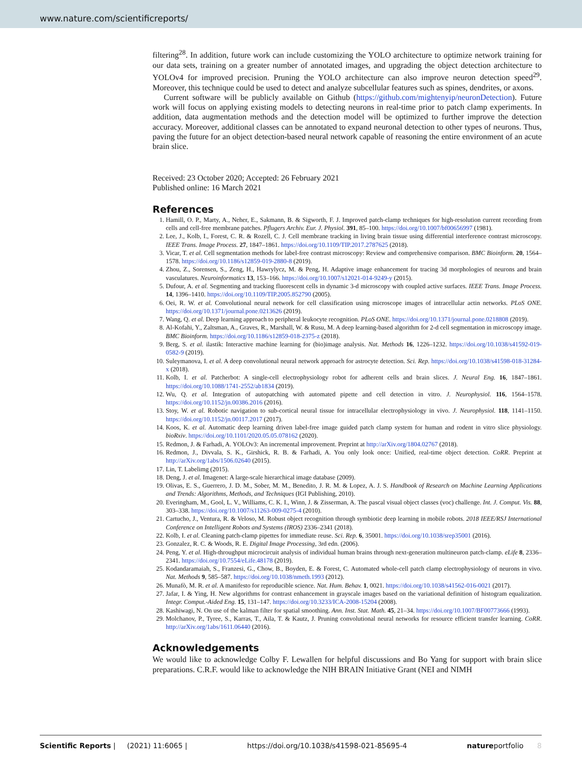www.nature.com/scientificreports/
filtering<sup>28</sup>. In addition, future work can include customizing the YOLO architecture to optimize network training for our data sets, training on a greater number of annotated images, and upgrading the object detection architecture to YOLOv4 for improved precision. Pruning the YOLO architecture can also improve neuron detection speed<sup>29</sup>. Moreover, this technique could be used to detect and analyze subcellular features such as spines, dendrites, or axons.
Current software will be publicly available on Github (https://github.com/mightenyip/neuronDetection). Future work will focus on applying existing models to detecting neurons in real-time prior to patch clamp experiments. In addition, data augmentation methods and the detection model will be optimized to further improve the detection accuracy. Moreover, additional classes can be annotated to expand neuronal detection to other types of neurons. Thus, paving the future for an object detection-based neural network capable of reasoning the entire environment of an acute brain slice.
Received: 23 October 2020; Accepted: 26 February 2021
Published online: 16 March 2021
References
1. Hamill, O. P., Marty, A., Neher, E., Sakmann, B. & Sigworth, F. J. Improved patch-clamp techniques for high-resolution current recording from cells and cell-free membrane patches. Pflugers Archiv. Eur. J. Physiol. 391, 85–100. https://doi.org/10.1007/bf00656997 (1981).
2. Lee, J., Kolb, I., Forest, C. R. & Rozell, C. J. Cell membrane tracking in living brain tissue using differential interference contrast microscopy. IEEE Trans. Image Process. 27, 1847–1861. https://doi.org/10.1109/TIP.2017.2787625 (2018).
3. Vicar, T. et al. Cell segmentation methods for label-free contrast microscopy: Review and comprehensive comparison. BMC Bioinform. 20, 1564–1578. https://doi.org/10.1186/s12859-019-2880-8 (2019).
4. Zhou, Z., Sorensen, S., Zeng, H., Hawrylycz, M. & Peng, H. Adaptive image enhancement for tracing 3d morphologies of neurons and brain vasculatures. Neuroinformatics 13, 153–166. https://doi.org/10.1007/s12021-014-9249-y (2015).
5. Dufour, A. et al. Segmenting and tracking fluorescent cells in dynamic 3-d microscopy with coupled active surfaces. IEEE Trans. Image Process. 14, 1396–1410. https://doi.org/10.1109/TIP.2005.852790 (2005).
6. Oei, R. W. et al. Convolutional neural network for cell classification using microscope images of intracellular actin networks. PLoS ONE. https://doi.org/10.1371/journal.pone.0213626 (2019).
7. Wang, Q. et al. Deep learning approach to peripheral leukocyte recognition. PLoS ONE. https://doi.org/10.1371/journal.pone.0218808 (2019).
8. Al-Kofahi, Y., Zaltsman, A., Graves, R., Marshall, W. & Rusu, M. A deep learning-based algorithm for 2-d cell segmentation in microscopy image. BMC Bioinform. https://doi.org/10.1186/s12859-018-2375-z (2018).
9. Berg, S. et al. ilastik: Interactive machine learning for (bio)image analysis. Nat. Methods 16, 1226–1232. https://doi.org/10.1038/s41592-019-0582-9 (2019).
10. Suleymanova, I. et al. A deep convolutional neural network approach for astrocyte detection. Sci. Rep. https://doi.org/10.1038/s41598-018-31284-x (2018).
11. Kolb, I. et al. Patcherbot: A single-cell electrophysiology robot for adherent cells and brain slices. J. Neural Eng. 16, 1847–1861. https://doi.org/10.1088/1741-2552/ab1834 (2019).
12. Wu, Q. et al. Integration of autopatching with automated pipette and cell detection in vitro. J. Neurophysiol. 116, 1564–1578. https://doi.org/10.1152/jn.00386.2016 (2016).
13. Stoy, W. et al. Robotic navigation to sub-cortical neural tissue for intracellular electrophysiology in vivo. J. Neurophysiol. 118, 1141–1150. https://doi.org/10.1152/jn.00117.2017 (2017).
14. Koos, K. et al. Automatic deep learning driven label-free image guided patch clamp system for human and rodent in vitro slice physiology. bioRxiv. https://doi.org/10.1101/2020.05.05.078162 (2020).
15. Redmon, J. & Farhadi, A. YOLOv3: An incremental improvement. Preprint at http://arXiv.org/1804.02767 (2018).
16. Redmon, J., Divvala, S. K., Girshick, R. B. & Farhadi, A. You only look once: Unified, real-time object detection. CoRR. Preprint at http://arXiv.org/1abs/1506.02640 (2015).
17. Lin, T. Labelimg (2015).
18. Deng, J. et al. Imagenet: A large-scale hierarchical image database (2009).
19. Olivas, E. S., Guerrero, J. D. M., Sober, M. M., Benedito, J. R. M. & Lopez, A. J. S. Handbook of Research on Machine Learning Applications and Trends: Algorithms, Methods, and Techniques (IGI Publishing, 2010).
20. Everingham, M., Gool, L. V., Williams, C. K. I., Winn, J. & Zisserman, A. The pascal visual object classes (voc) challenge. Int. J. Comput. Vis. 88, 303–338. https://doi.org/10.1007/s11263-009-0275-4 (2010).
21. Cartucho, J., Ventura, R. & Veloso, M. Robust object recognition through symbiotic deep learning in mobile robots. 2018 IEEE/RSJ International Conference on Intelligent Robots and Systems (IROS) 2336–2341 (2018).
22. Kolb, I. et al. Cleaning patch-clamp pipettes for immediate reuse. Sci. Rep. 6, 35001. https://doi.org/10.1038/srep35001 (2016).
23. Gonzalez, R. C. & Woods, R. E. Digital Image Processing, 3rd edn. (2006).
24. Peng, Y. et al. High-throughput microcircuit analysis of individual human brains through next-generation multineuron patch-clamp. eLife 8, 2336–2341. https://doi.org/10.7554/eLife.48178 (2019).
25. Kodandaramaiah, S., Franzesi, G., Chow, B., Boyden, E. & Forest, C. Automated whole-cell patch clamp electrophysiology of neurons in vivo. Nat. Methods 9, 585–587. https://doi.org/10.1038/nmeth.1993 (2012).
26. Munafò, M. R. et al. A manifesto for reproducible science. Nat. Hum. Behav. 1, 0021. https://doi.org/10.1038/s41562-016-0021 (2017).
27. Jafar, I. & Ying, H. New algorithms for contrast enhancement in grayscale images based on the variational definition of histogram equalization. Integr. Comput.-Aided Eng. 15, 131–147. https://doi.org/10.3233/ICA-2008-15204 (2008).
28. Kashiwagi, N. On use of the kalman filter for spatial smoothing. Ann. Inst. Stat. Math. 45, 21–34. https://doi.org/10.1007/BF00773666 (1993).
29. Molchanov, P., Tyree, S., Karras, T., Aila, T. & Kautz, J. Pruning convolutional neural networks for resource efficient transfer learning. CoRR. http://arXiv.org/1abs/1611.06440 (2016).
Acknowledgements
We would like to acknowledge Colby F. Lewallen for helpful discussions and Bo Yang for support with brain slice preparations. C.R.F. would like to acknowledge the NIH BRAIN Initiative Grant (NEI and NIMH
Scientific Reports | (2021) 11:6065 | https://doi.org/10.1038/s41598-021-85695-4 natureportfolio 8